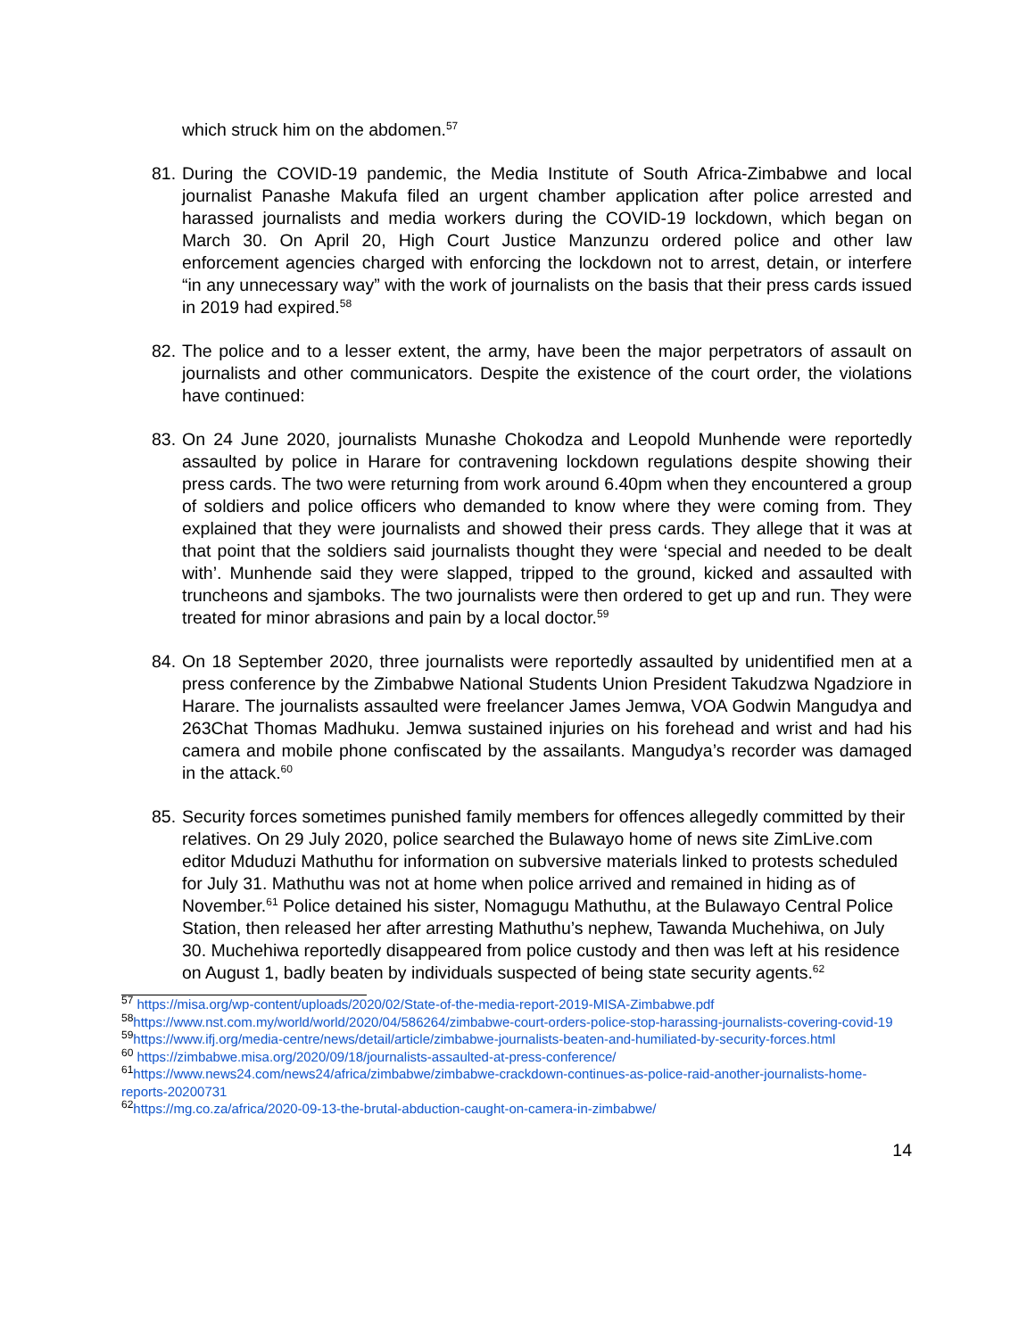which struck him on the abdomen.<sup>57</sup>
81. During the COVID-19 pandemic, the Media Institute of South Africa-Zimbabwe and local journalist Panashe Makufa filed an urgent chamber application after police arrested and harassed journalists and media workers during the COVID-19 lockdown, which began on March 30. On April 20, High Court Justice Manzunzu ordered police and other law enforcement agencies charged with enforcing the lockdown not to arrest, detain, or interfere “in any unnecessary way” with the work of journalists on the basis that their press cards issued in 2019 had expired.<sup>58</sup>
82. The police and to a lesser extent, the army, have been the major perpetrators of assault on journalists and other communicators. Despite the existence of the court order, the violations have continued:
83. On 24 June 2020, journalists Munashe Chokodza and Leopold Munhende were reportedly assaulted by police in Harare for contravening lockdown regulations despite showing their press cards. The two were returning from work around 6.40pm when they encountered a group of soldiers and police officers who demanded to know where they were coming from. They explained that they were journalists and showed their press cards. They allege that it was at that point that the soldiers said journalists thought they were ‘special and needed to be dealt with’. Munhende said they were slapped, tripped to the ground, kicked and assaulted with truncheons and sjamboks. The two journalists were then ordered to get up and run. They were treated for minor abrasions and pain by a local doctor.<sup>59</sup>
84. On 18 September 2020, three journalists were reportedly assaulted by unidentified men at a press conference by the Zimbabwe National Students Union President Takudzwa Ngadziore in Harare. The journalists assaulted were freelancer James Jemwa, VOA Godwin Mangudya and 263Chat Thomas Madhuku. Jemwa sustained injuries on his forehead and wrist and had his camera and mobile phone confiscated by the assailants. Mangudya’s recorder was damaged in the attack.<sup>60</sup>
85. Security forces sometimes punished family members for offences allegedly committed by their relatives. On 29 July 2020, police searched the Bulawayo home of news site ZimLive.com editor Mduduzi Mathuthu for information on subversive materials linked to protests scheduled for July 31. Mathuthu was not at home when police arrived and remained in hiding as of November.<sup>61</sup> Police detained his sister, Nomagugu Mathuthu, at the Bulawayo Central Police Station, then released her after arresting Mathuthu’s nephew, Tawanda Muchehiwa, on July 30. Muchehiwa reportedly disappeared from police custody and then was left at his residence on August 1, badly beaten by individuals suspected of being state security agents.<sup>62</sup>
<sup>57</sup> https://misa.org/wp-content/uploads/2020/02/State-of-the-media-report-2019-MISA-Zimbabwe.pdf
<sup>58</sup> https://www.nst.com.my/world/world/2020/04/586264/zimbabwe-court-orders-police-stop-harassing-journalists-covering-covid-19
<sup>59</sup> https://www.ifj.org/media-centre/news/detail/article/zimbabwe-journalists-beaten-and-humiliated-by-security-forces.html
<sup>60</sup> https://zimbabwe.misa.org/2020/09/18/journalists-assaulted-at-press-conference/
<sup>61</sup> https://www.news24.com/news24/africa/zimbabwe/zimbabwe-crackdown-continues-as-police-raid-another-journalists-home-reports-20200731
<sup>62</sup> https://mg.co.za/africa/2020-09-13-the-brutal-abduction-caught-on-camera-in-zimbabwe/
14